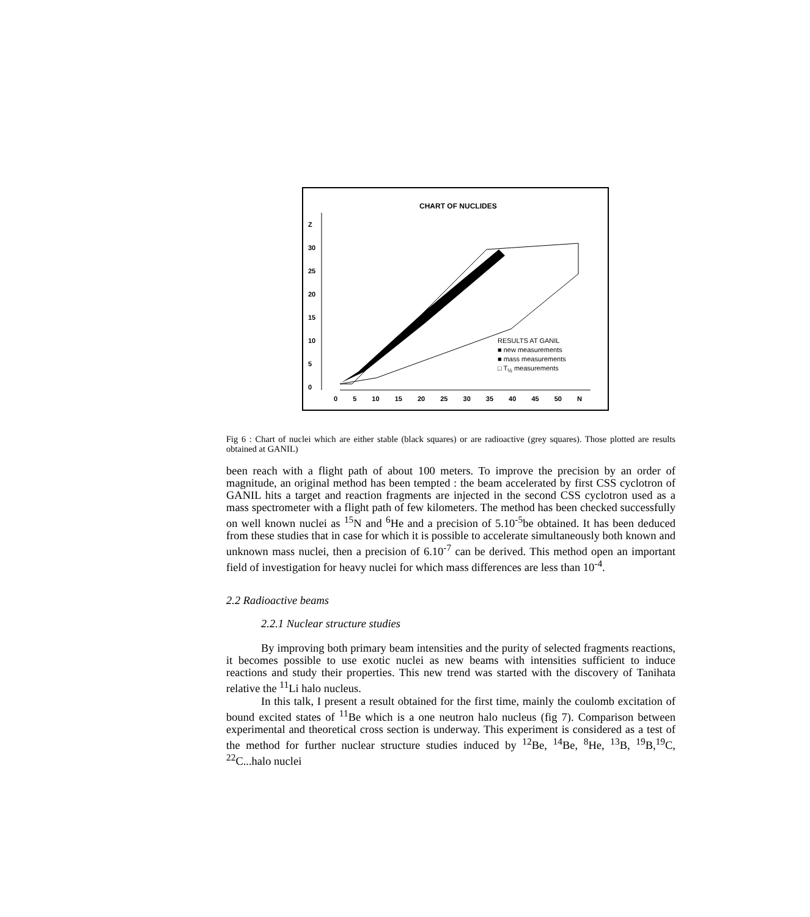CHART OF NUCLIDES
RESULTS AT GANIL
■ new measurements
■ mass measurements
□ T<sub>½</sub> measurements
Z
30
25
20
15
10
5
0
0 5 10 15 20 25 30 35 40 45 50 N
Fig 6 : Chart of nuclei which are either stable (black squares) or are radioactive (grey squares). Those plotted are results obtained at GANIL)
been reach with a flight path of about 100 meters. To improve the precision by an order of magnitude, an original method has been tempted : the beam accelerated by first CSS cyclotron of GANIL hits a target and reaction fragments are injected in the second CSS cyclotron used as a mass spectrometer with a flight path of few kilometers. The method has been checked successfully on well known nuclei as <sup>15</sup>N and <sup>6</sup>He and a precision of 5.10<sup>-5</sup>be obtained. It has been deduced from these studies that in case for which it is possible to accelerate simultaneously both known and unknown mass nuclei, then a precision of 6.10<sup>-7</sup> can be derived. This method open an important field of investigation for heavy nuclei for which mass differences are less than 10<sup>-4</sup>.
2.2 Radioactive beams
2.2.1 Nuclear structure studies
By improving both primary beam intensities and the purity of selected fragments reactions, it becomes possible to use exotic nuclei as new beams with intensities sufficient to induce reactions and study their properties. This new trend was started with the discovery of Tanihata relative the <sup>11</sup>Li halo nucleus.
In this talk, I present a result obtained for the first time, mainly the coulomb excitation of bound excited states of <sup>11</sup>Be which is a one neutron halo nucleus (fig 7). Comparison between experimental and theoretical cross section is underway. This experiment is considered as a test of the method for further nuclear structure studies induced by <sup>12</sup>Be, <sup>14</sup>Be, <sup>8</sup>He, <sup>13</sup>B, <sup>19</sup>B,<sup>19</sup>C, <sup>22</sup>C...halo nuclei